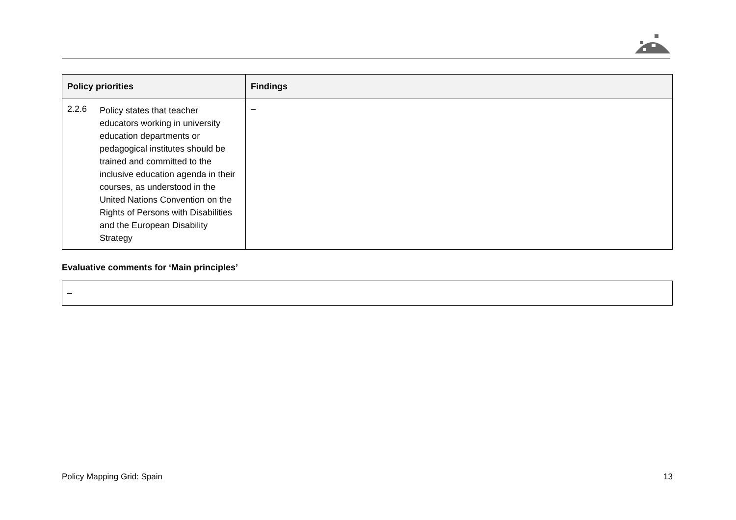| Policy priorities | Findings |
| --- | --- |
| 2.2.6 Policy states that teacher educators working in university education departments or pedagogical institutes should be trained and committed to the inclusive education agenda in their courses, as understood in the United Nations Convention on the Rights of Persons with Disabilities and the European Disability Strategy | – |
Evaluative comments for ‘Main principles’
–
Policy Mapping Grid: Spain 13